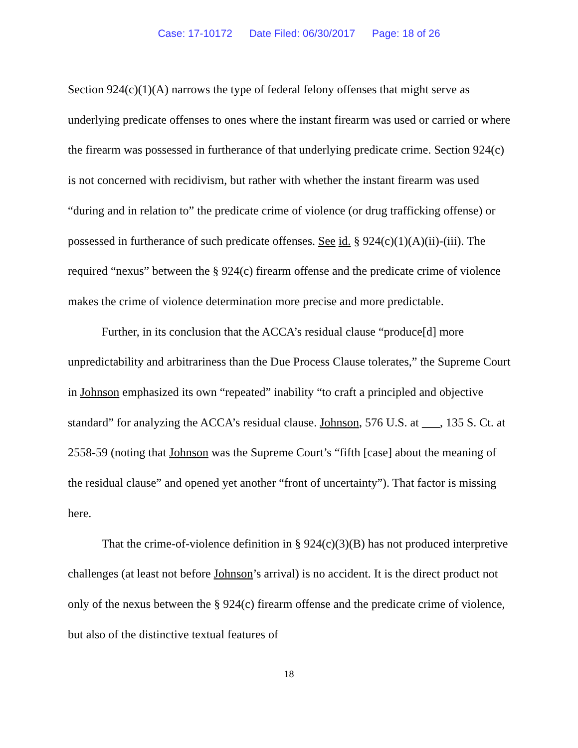Case: 17-10172 Date Filed: 06/30/2017 Page: 18 of 26
Section 924(c)(1)(A) narrows the type of federal felony offenses that might serve as underlying predicate offenses to ones where the instant firearm was used or carried or where the firearm was possessed in furtherance of that underlying predicate crime. Section 924(c) is not concerned with recidivism, but rather with whether the instant firearm was used “during and in relation to” the predicate crime of violence (or drug trafficking offense) or possessed in furtherance of such predicate offenses. See id. § 924(c)(1)(A)(ii)-(iii). The required “nexus” between the § 924(c) firearm offense and the predicate crime of violence makes the crime of violence determination more precise and more predictable.
Further, in its conclusion that the ACCA’s residual clause “produce[d] more unpredictability and arbitrariness than the Due Process Clause tolerates,” the Supreme Court in Johnson emphasized its own “repeated” inability “to craft a principled and objective standard” for analyzing the ACCA’s residual clause. Johnson, 576 U.S. at ___, 135 S. Ct. at 2558-59 (noting that Johnson was the Supreme Court’s “fifth [case] about the meaning of the residual clause” and opened yet another “front of uncertainty”). That factor is missing here.
That the crime-of-violence definition in § 924(c)(3)(B) has not produced interpretive challenges (at least not before Johnson’s arrival) is no accident. It is the direct product not only of the nexus between the § 924(c) firearm offense and the predicate crime of violence, but also of the distinctive textual features of
18